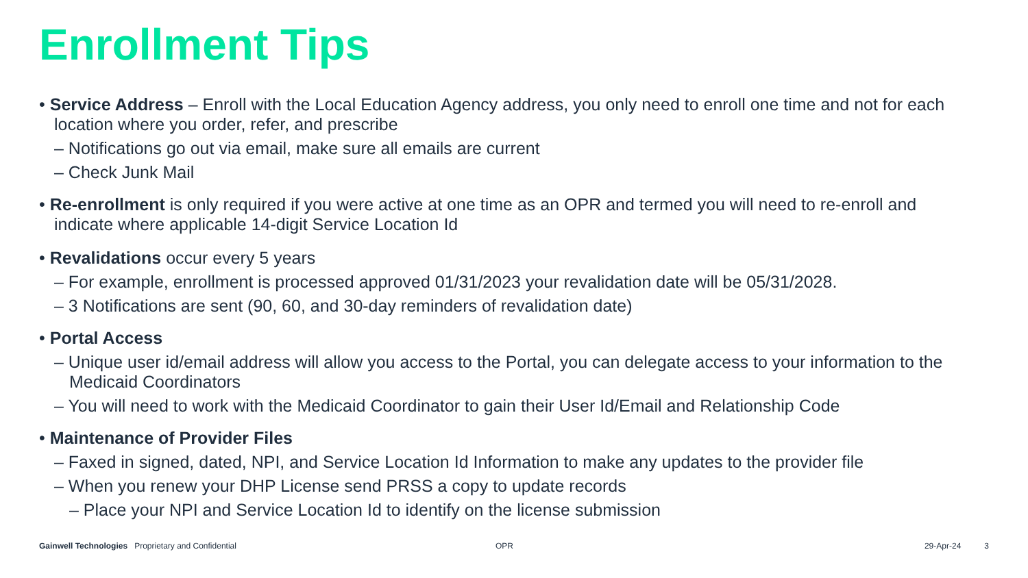Enrollment Tips
• Service Address – Enroll with the Local Education Agency address, you only need to enroll one time and not for each location where you order, refer, and prescribe
– Notifications go out via email, make sure all emails are current
– Check Junk Mail
• Re-enrollment is only required if you were active at one time as an OPR and termed you will need to re-enroll and indicate where applicable 14-digit Service Location Id
• Revalidations occur every 5 years
– For example, enrollment is processed approved 01/31/2023 your revalidation date will be 05/31/2028.
– 3 Notifications are sent (90, 60, and 30-day reminders of revalidation date)
• Portal Access
– Unique user id/email address will allow you access to the Portal, you can delegate access to your information to the Medicaid Coordinators
– You will need to work with the Medicaid Coordinator to gain their User Id/Email and Relationship Code
• Maintenance of Provider Files
– Faxed in signed, dated, NPI, and Service Location Id Information to make any updates to the provider file
– When you renew your DHP License send PRSS a copy to update records
– Place your NPI and Service Location Id to identify on the license submission
Gainwell Technologies Proprietary and Confidential OPR 29-Apr-24 3